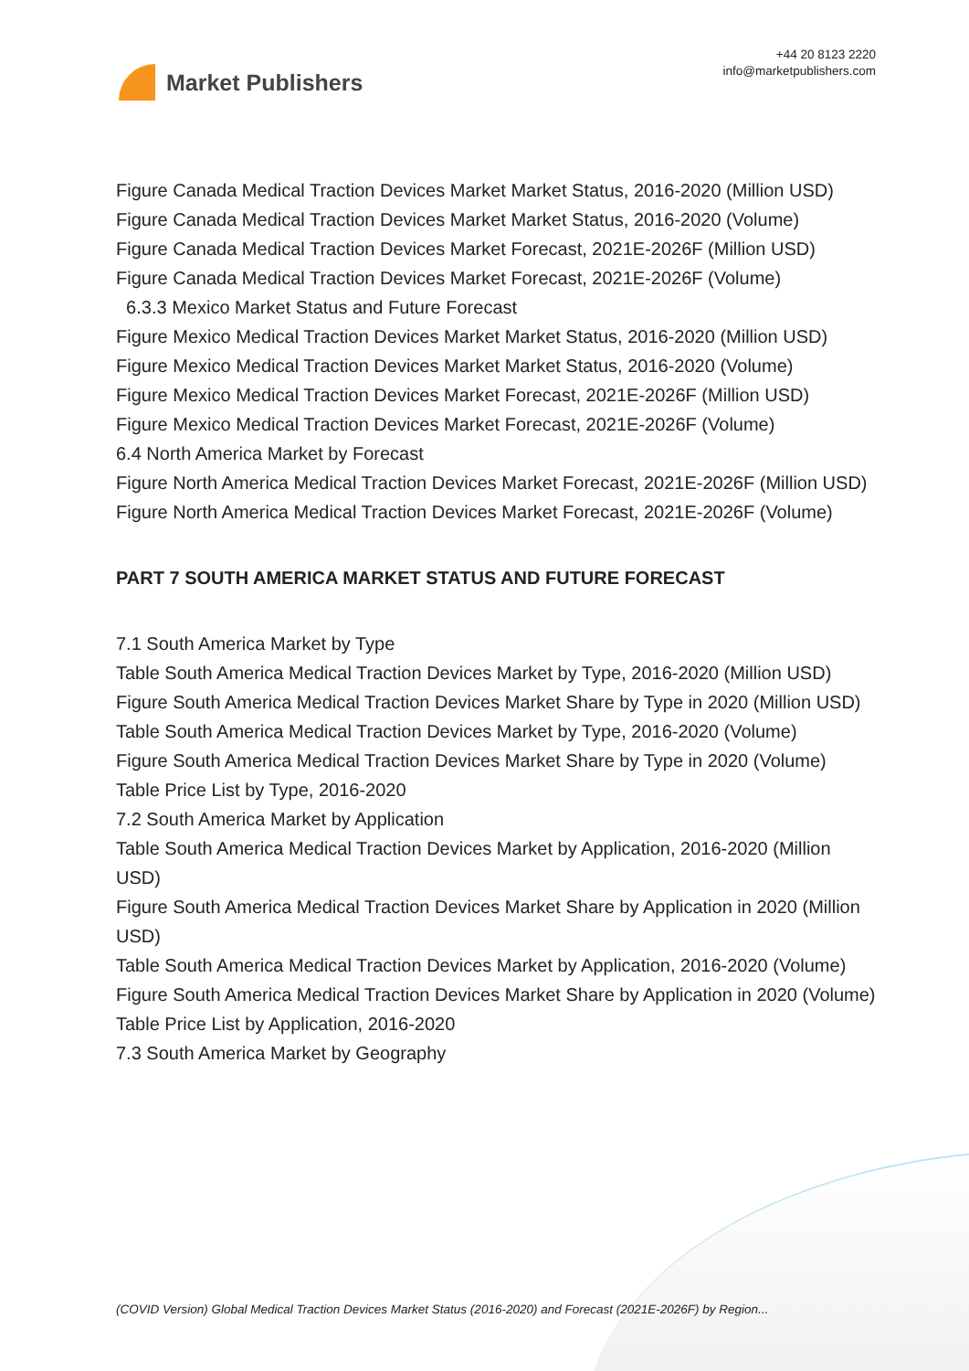Market Publishers
+44 20 8123 2220
info@marketpublishers.com
Figure Canada Medical Traction Devices Market Market Status, 2016-2020 (Million USD)
Figure Canada Medical Traction Devices Market Market Status, 2016-2020 (Volume)
Figure Canada Medical Traction Devices Market Forecast, 2021E-2026F (Million USD)
Figure Canada Medical Traction Devices Market Forecast, 2021E-2026F (Volume)
6.3.3 Mexico Market Status and Future Forecast
Figure Mexico Medical Traction Devices Market Market Status, 2016-2020 (Million USD)
Figure Mexico Medical Traction Devices Market Market Status, 2016-2020 (Volume)
Figure Mexico Medical Traction Devices Market Forecast, 2021E-2026F (Million USD)
Figure Mexico Medical Traction Devices Market Forecast, 2021E-2026F (Volume)
6.4 North America Market by Forecast
Figure North America Medical Traction Devices Market Forecast, 2021E-2026F (Million USD)
Figure North America Medical Traction Devices Market Forecast, 2021E-2026F (Volume)
PART 7 SOUTH AMERICA MARKET STATUS AND FUTURE FORECAST
7.1 South America Market by Type
Table South America Medical Traction Devices Market by Type, 2016-2020 (Million USD)
Figure South America Medical Traction Devices Market Share by Type in 2020 (Million USD)
Table South America Medical Traction Devices Market by Type, 2016-2020 (Volume)
Figure South America Medical Traction Devices Market Share by Type in 2020 (Volume)
Table Price List by Type, 2016-2020
7.2 South America Market by Application
Table South America Medical Traction Devices Market by Application, 2016-2020 (Million USD)
Figure South America Medical Traction Devices Market Share by Application in 2020 (Million USD)
Table South America Medical Traction Devices Market by Application, 2016-2020 (Volume)
Figure South America Medical Traction Devices Market Share by Application in 2020 (Volume)
Table Price List by Application, 2016-2020
7.3 South America Market by Geography
(COVID Version) Global Medical Traction Devices Market Status (2016-2020) and Forecast (2021E-2026F) by Region...